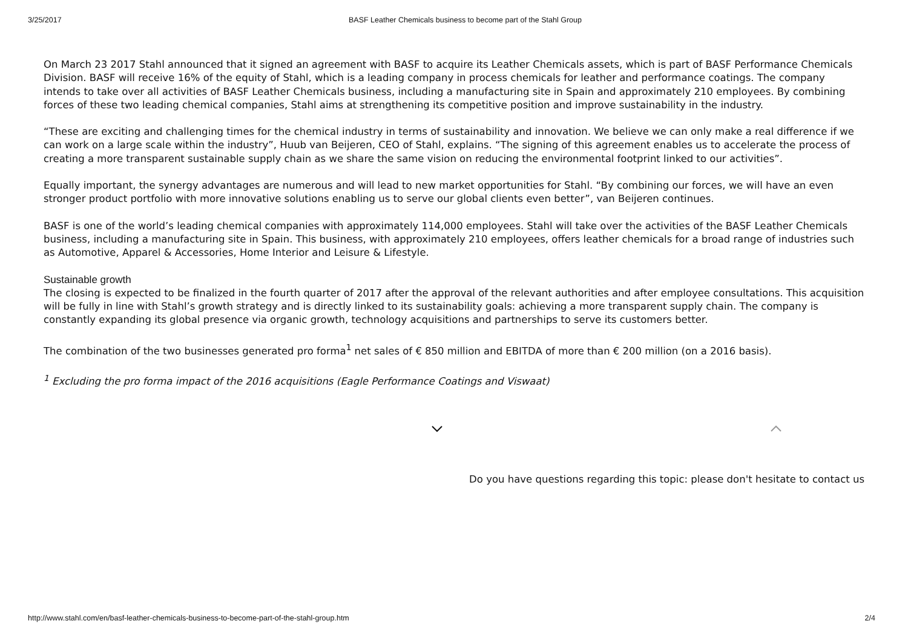3/25/2017 BASF Leather Chemicals business to become part of the Stahl Group
On March 23 2017 Stahl announced that it signed an agreement with BASF to acquire its Leather Chemicals assets, which is part of BASF Performance Chemicals Division. BASF will receive 16% of the equity of Stahl, which is a leading company in process chemicals for leather and performance coatings. The company intends to take over all activities of BASF Leather Chemicals business, including a manufacturing site in Spain and approximately 210 employees. By combining forces of these two leading chemical companies, Stahl aims at strengthening its competitive position and improve sustainability in the industry.
“These are exciting and challenging times for the chemical industry in terms of sustainability and innovation. We believe we can only make a real difference if we can work on a large scale within the industry”, Huub van Beijeren, CEO of Stahl, explains. “The signing of this agreement enables us to accelerate the process of creating a more transparent sustainable supply chain as we share the same vision on reducing the environmental footprint linked to our activities”.
Equally important, the synergy advantages are numerous and will lead to new market opportunities for Stahl. “By combining our forces, we will have an even stronger product portfolio with more innovative solutions enabling us to serve our global clients even better”, van Beijeren continues.
BASF is one of the world’s leading chemical companies with approximately 114,000 employees. Stahl will take over the activities of the BASF Leather Chemicals business, including a manufacturing site in Spain. This business, with approximately 210 employees, offers leather chemicals for a broad range of industries such as Automotive, Apparel & Accessories, Home Interior and Leisure & Lifestyle.
Sustainable growth
The closing is expected to be finalized in the fourth quarter of 2017 after the approval of the relevant authorities and after employee consultations. This acquisition will be fully in line with Stahl’s growth strategy and is directly linked to its sustainability goals: achieving a more transparent supply chain. The company is constantly expanding its global presence via organic growth, technology acquisitions and partnerships to serve its customers better.
The combination of the two businesses generated pro forma<sup>1</sup> net sales of € 850 million and EBITDA of more than € 200 million (on a 2016 basis).
<sup>1</sup> Excluding the pro forma impact of the 2016 acquisitions (Eagle Performance Coatings and Viswaat)
Do you have questions regarding this topic: please don't hesitate to contact us
http://www.stahl.com/en/basf-leather-chemicals-business-to-become-part-of-the-stahl-group.htm 2/4